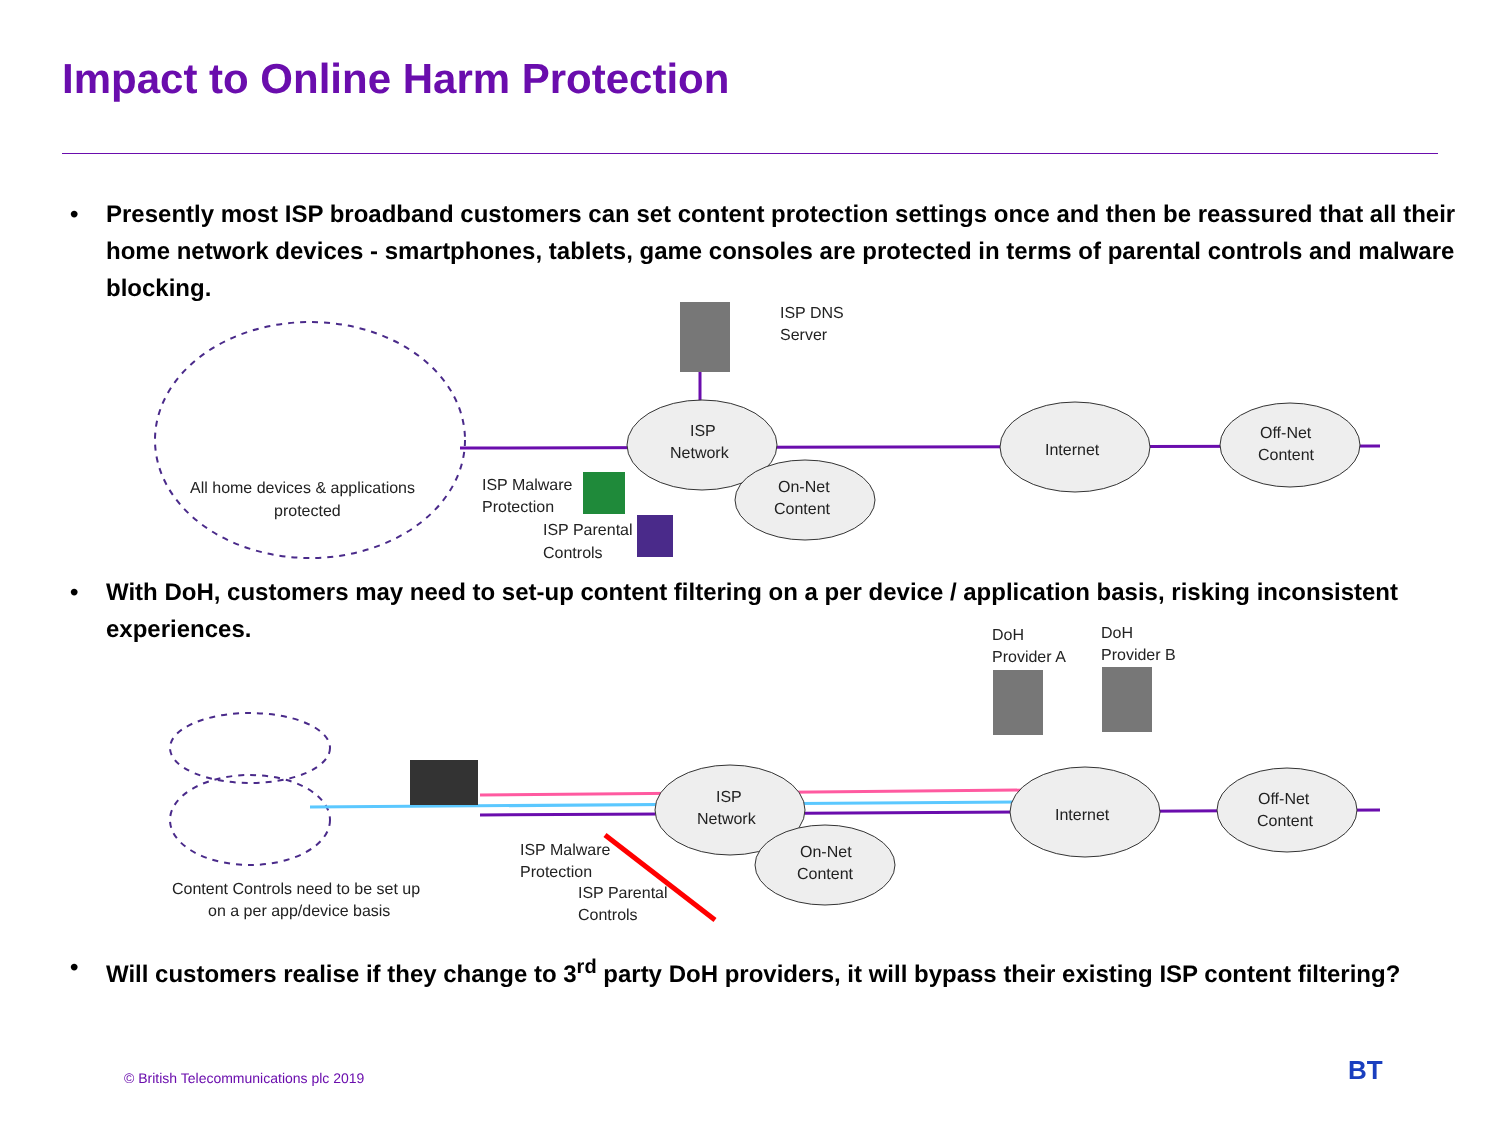Impact to Online Harm Protection
• Presently most ISP broadband customers can set content protection settings once and then be reassured that all their home network devices - smartphones, tablets, game consoles are protected in terms of parental controls and malware blocking.
ISP DNS
Server
ISP
Network
On-Net
Content
Internet
Off-Net
Content
ISP Malware
Protection
ISP Parental
Controls
All home devices & applications
protected
• With DoH, customers may need to set-up content filtering on a per device / application basis, risking inconsistent experiences.
DoH
Provider A
DoH
Provider B
ISP
Network
On-Net
Content
Internet
Off-Net
Content
ISP Malware
Protection
ISP Parental
Controls
Content Controls need to be set up
on a per app/device basis
• Will customers realise if they change to 3<sup>rd</sup> party DoH providers, it will bypass their existing ISP content filtering?
© British Telecommunications plc 2019
BT